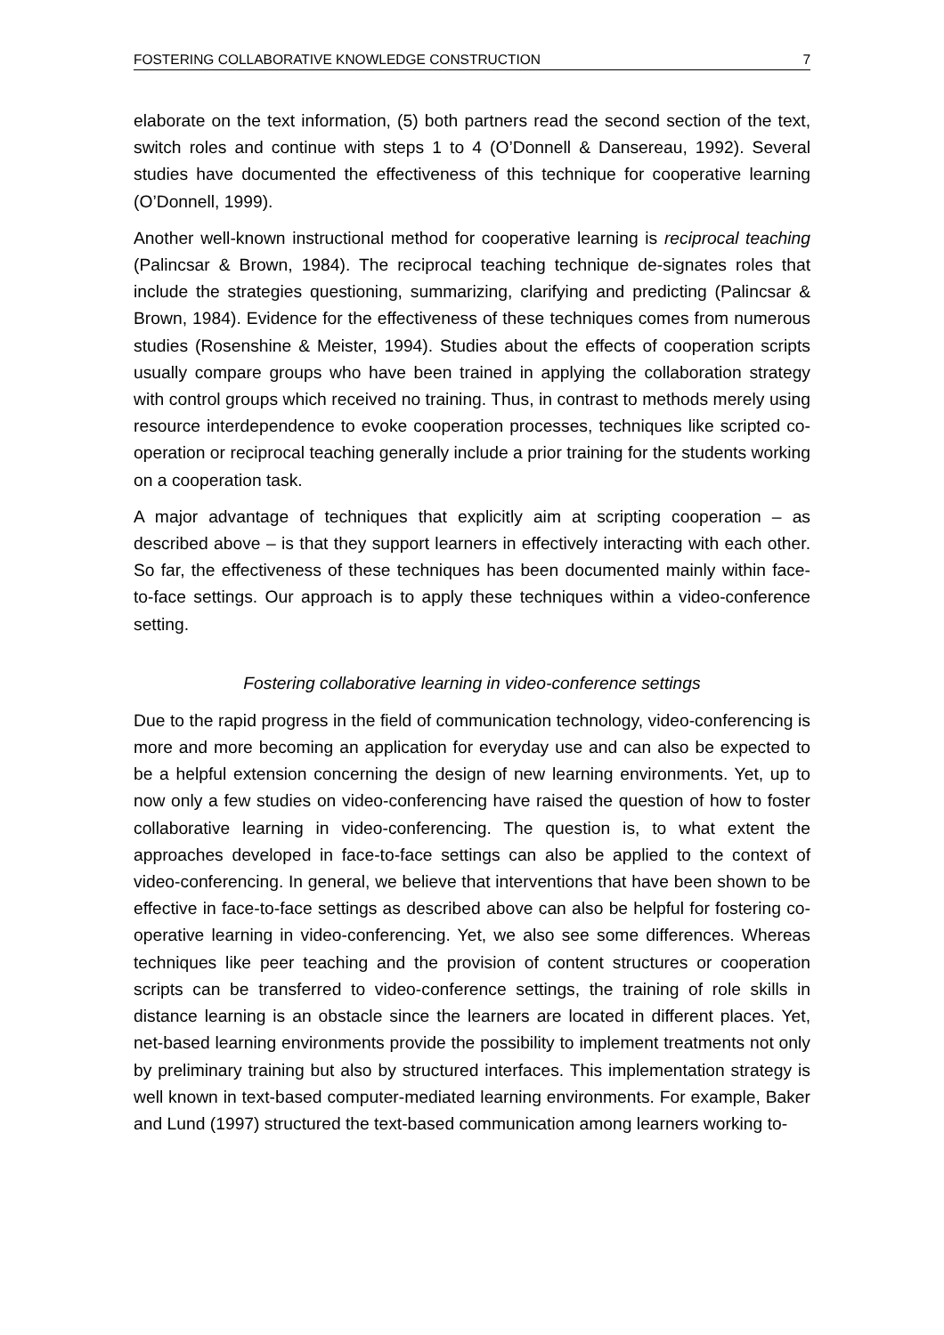FOSTERING COLLABORATIVE KNOWLEDGE CONSTRUCTION 7
elaborate on the text information, (5) both partners read the second section of the text, switch roles and continue with steps 1 to 4 (O’Donnell & Dansereau, 1992). Several studies have documented the effectiveness of this technique for cooperative learning (O’Donnell, 1999).
Another well-known instructional method for cooperative learning is reciprocal teaching (Palincsar & Brown, 1984). The reciprocal teaching technique de-signates roles that include the strategies questioning, summarizing, clarifying and predicting (Palincsar & Brown, 1984). Evidence for the effectiveness of these techniques comes from numerous studies (Rosenshine & Meister, 1994). Studies about the effects of cooperation scripts usually compare groups who have been trained in applying the collaboration strategy with control groups which received no training. Thus, in contrast to methods merely using resource interdependence to evoke cooperation processes, techniques like scripted co-operation or reciprocal teaching generally include a prior training for the students working on a cooperation task.
A major advantage of techniques that explicitly aim at scripting cooperation – as described above – is that they support learners in effectively interacting with each other. So far, the effectiveness of these techniques has been documented mainly within face-to-face settings. Our approach is to apply these techniques within a video-conference setting.
Fostering collaborative learning in video-conference settings
Due to the rapid progress in the field of communication technology, video-conferencing is more and more becoming an application for everyday use and can also be expected to be a helpful extension concerning the design of new learning environments. Yet, up to now only a few studies on video-conferencing have raised the question of how to foster collaborative learning in video-conferencing. The question is, to what extent the approaches developed in face-to-face settings can also be applied to the context of video-conferencing. In general, we believe that interventions that have been shown to be effective in face-to-face settings as described above can also be helpful for fostering co-operative learning in video-conferencing. Yet, we also see some differences. Whereas techniques like peer teaching and the provision of content structures or cooperation scripts can be transferred to video-conference settings, the training of role skills in distance learning is an obstacle since the learners are located in different places. Yet, net-based learning environments provide the possibility to implement treatments not only by preliminary training but also by structured interfaces. This implementation strategy is well known in text-based computer-mediated learning environments. For example, Baker and Lund (1997) structured the text-based communication among learners working to-